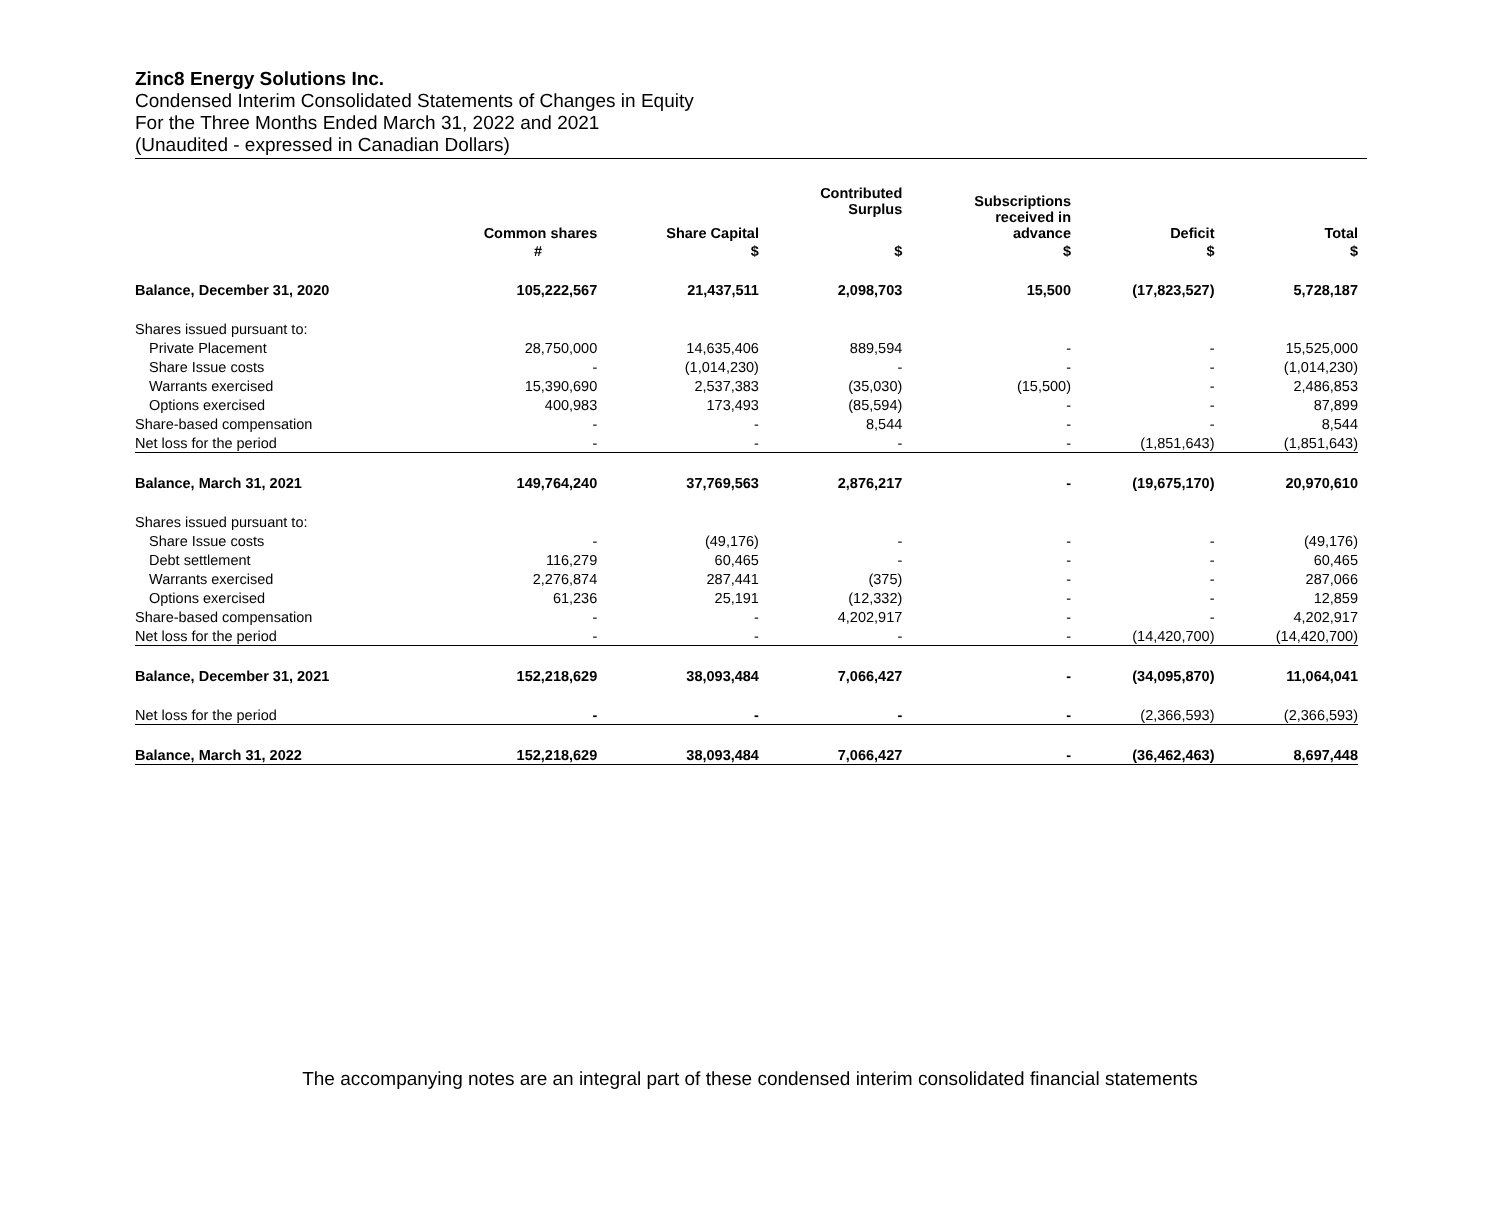Zinc8 Energy Solutions Inc.
Condensed Interim Consolidated Statements of Changes in Equity
For the Three Months Ended March 31, 2022 and 2021
(Unaudited - expressed in Canadian Dollars)
| | Common shares | Share Capital | Contributed Surplus | Subscriptions received in advance | Deficit | Total |
| --- | --- | --- | --- | --- | --- | --- |
| | # | $ | $ | $ | $ | $ |
| Balance, December 31, 2020 | 105,222,567 | 21,437,511 | 2,098,703 | 15,500 | (17,823,527) | 5,728,187 |
| Shares issued pursuant to: | | | | | | |
| Private Placement | 28,750,000 | 14,635,406 | 889,594 | - | - | 15,525,000 |
| Share Issue costs | - | (1,014,230) | - | - | - | (1,014,230) |
| Warrants exercised | 15,390,690 | 2,537,383 | (35,030) | (15,500) | - | 2,486,853 |
| Options exercised | 400,983 | 173,493 | (85,594) | - | - | 87,899 |
| Share-based compensation | - | - | 8,544 | - | - | 8,544 |
| Net loss for the period | - | - | - | - | (1,851,643) | (1,851,643) |
| Balance, March 31, 2021 | 149,764,240 | 37,769,563 | 2,876,217 | - | (19,675,170) | 20,970,610 |
| Shares issued pursuant to: | | | | | | |
| Share Issue costs | - | (49,176) | - | - | - | (49,176) |
| Debt settlement | 116,279 | 60,465 | - | - | - | 60,465 |
| Warrants exercised | 2,276,874 | 287,441 | (375) | - | - | 287,066 |
| Options exercised | 61,236 | 25,191 | (12,332) | - | - | 12,859 |
| Share-based compensation | - | - | 4,202,917 | - | - | 4,202,917 |
| Net loss for the period | - | - | - | - | (14,420,700) | (14,420,700) |
| Balance, December 31, 2021 | 152,218,629 | 38,093,484 | 7,066,427 | - | (34,095,870) | 11,064,041 |
| Net loss for the period | - | - | - | - | (2,366,593) | (2,366,593) |
| Balance, March 31, 2022 | 152,218,629 | 38,093,484 | 7,066,427 | - | (36,462,463) | 8,697,448 |
The accompanying notes are an integral part of these condensed interim consolidated financial statements